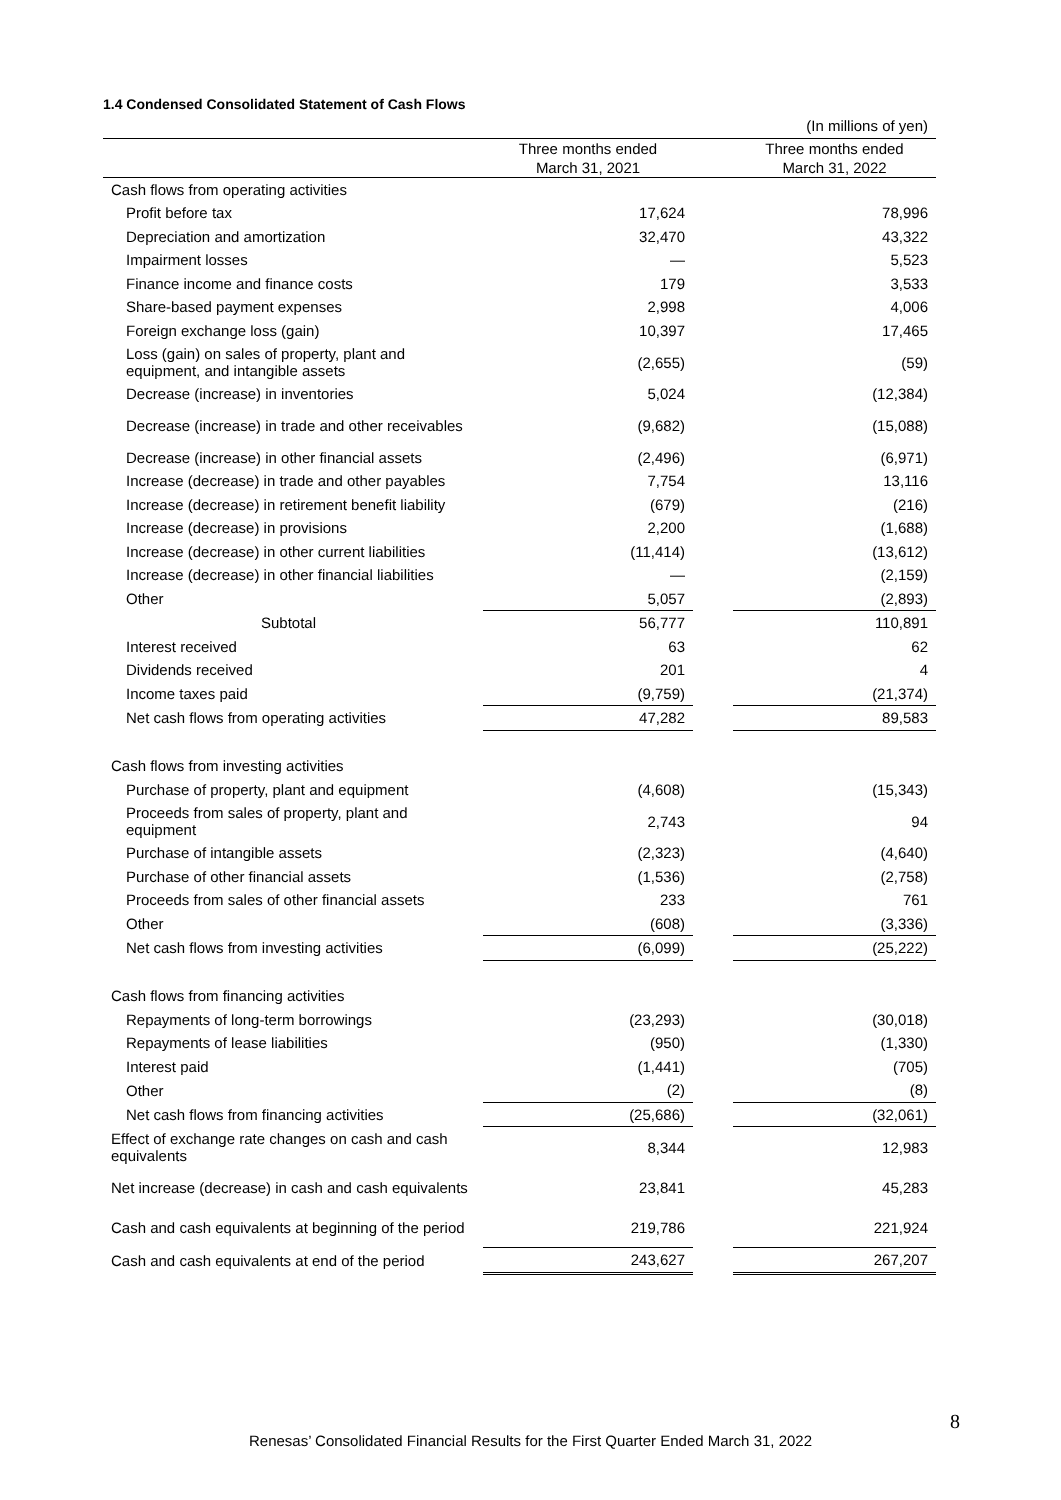1.4 Condensed Consolidated Statement of Cash Flows
| | | | (In millions of yen) |
| | Three months ended March 31, 2021 | | Three months ended March 31, 2022 |
| Cash flows from operating activities | | | |
| Profit before tax | 17,624 | | 78,996 |
| Depreciation and amortization | 32,470 | | 43,322 |
| Impairment losses | — | | 5,523 |
| Finance income and finance costs | 179 | | 3,533 |
| Share-based payment expenses | 2,998 | | 4,006 |
| Foreign exchange loss (gain) | 10,397 | | 17,465 |
| Loss (gain) on sales of property, plant and equipment, and intangible assets | (2,655) | | (59) |
| Decrease (increase) in inventories | 5,024 | | (12,384) |
| Decrease (increase) in trade and other receivables | (9,682) | | (15,088) |
| Decrease (increase) in other financial assets | (2,496) | | (6,971) |
| Increase (decrease) in trade and other payables | 7,754 | | 13,116 |
| Increase (decrease) in retirement benefit liability | (679) | | (216) |
| Increase (decrease) in provisions | 2,200 | | (1,688) |
| Increase (decrease) in other current liabilities | (11,414) | | (13,612) |
| Increase (decrease) in other financial liabilities | — | | (2,159) |
| Other | 5,057 | | (2,893) |
| Subtotal | 56,777 | | 110,891 |
| Interest received | 63 | | 62 |
| Dividends received | 201 | | 4 |
| Income taxes paid | (9,759) | | (21,374) |
| Net cash flows from operating activities | 47,282 | | 89,583 |
| Cash flows from investing activities | | | |
| Purchase of property, plant and equipment | (4,608) | | (15,343) |
| Proceeds from sales of property, plant and equipment | 2,743 | | 94 |
| Purchase of intangible assets | (2,323) | | (4,640) |
| Purchase of other financial assets | (1,536) | | (2,758) |
| Proceeds from sales of other financial assets | 233 | | 761 |
| Other | (608) | | (3,336) |
| Net cash flows from investing activities | (6,099) | | (25,222) |
| Cash flows from financing activities | | | |
| Repayments of long-term borrowings | (23,293) | | (30,018) |
| Repayments of lease liabilities | (950) | | (1,330) |
| Interest paid | (1,441) | | (705) |
| Other | (2) | | (8) |
| Net cash flows from financing activities | (25,686) | | (32,061) |
| Effect of exchange rate changes on cash and cash equivalents | 8,344 | | 12,983 |
| Net increase (decrease) in cash and cash equivalents | 23,841 | | 45,283 |
| Cash and cash equivalents at beginning of the period | 219,786 | | 221,924 |
| Cash and cash equivalents at end of the period | 243,627 | | 267,207 |
8
Renesas’ Consolidated Financial Results for the First Quarter Ended March 31, 2022